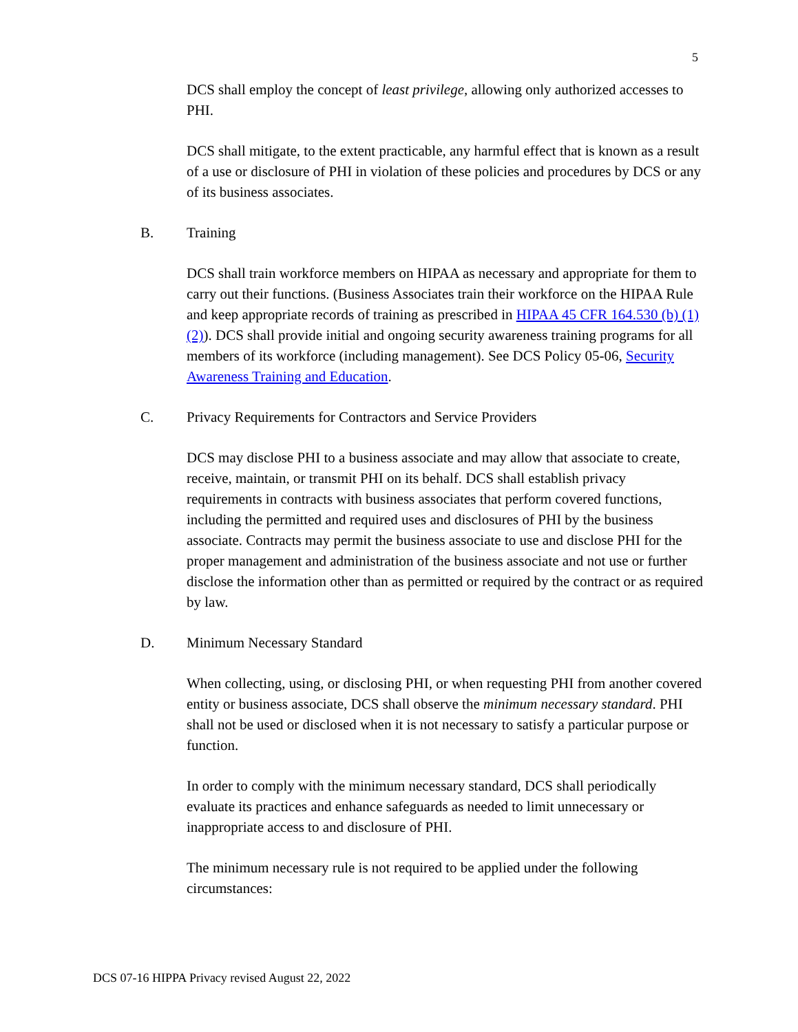5
DCS shall employ the concept of least privilege, allowing only authorized accesses to PHI.
DCS shall mitigate, to the extent practicable, any harmful effect that is known as a result of a use or disclosure of PHI in violation of these policies and procedures by DCS or any of its business associates.
B. Training
DCS shall train workforce members on HIPAA as necessary and appropriate for them to carry out their functions. (Business Associates train their workforce on the HIPAA Rule and keep appropriate records of training as prescribed in HIPAA 45 CFR 164.530 (b) (1) (2)). DCS shall provide initial and ongoing security awareness training programs for all members of its workforce (including management). See DCS Policy 05-06, Security Awareness Training and Education.
C. Privacy Requirements for Contractors and Service Providers
DCS may disclose PHI to a business associate and may allow that associate to create, receive, maintain, or transmit PHI on its behalf. DCS shall establish privacy requirements in contracts with business associates that perform covered functions, including the permitted and required uses and disclosures of PHI by the business associate. Contracts may permit the business associate to use and disclose PHI for the proper management and administration of the business associate and not use or further disclose the information other than as permitted or required by the contract or as required by law.
D. Minimum Necessary Standard
When collecting, using, or disclosing PHI, or when requesting PHI from another covered entity or business associate, DCS shall observe the minimum necessary standard. PHI shall not be used or disclosed when it is not necessary to satisfy a particular purpose or function.
In order to comply with the minimum necessary standard, DCS shall periodically evaluate its practices and enhance safeguards as needed to limit unnecessary or inappropriate access to and disclosure of PHI.
The minimum necessary rule is not required to be applied under the following circumstances:
DCS 07-16 HIPPA Privacy revised August 22, 2022